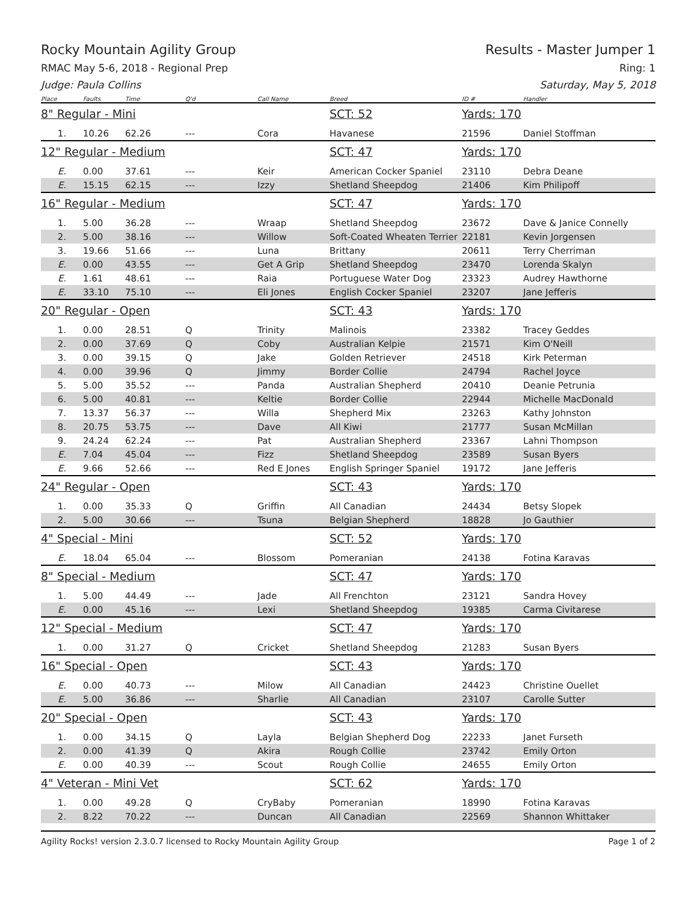Rocky Mountain Agility Group Results - Master Jumper 1
RMAC May 5-6, 2018 - Regional Prep Ring: 1
Judge: Paula Collins Saturday, May 5, 2018
| Place | Faults | Time | Q'd | Call Name | Breed | ID # | Handler |
| --- | --- | --- | --- | --- | --- | --- | --- |
| 8" Regular - Mini | | | | | SCT: 52 | Yards: 170 | |
| 1. | 10.26 | 62.26 | --- | Cora | Havanese | 21596 | Daniel Stoffman |
| 12" Regular - Medium | | | | | SCT: 47 | Yards: 170 | |
| E. | 0.00 | 37.61 | --- | Keir | American Cocker Spaniel | 23110 | Debra Deane |
| E. | 15.15 | 62.15 | --- | Izzy | Shetland Sheepdog | 21406 | Kim Philipoff |
| 16" Regular - Medium | | | | | SCT: 47 | Yards: 170 | |
| 1. | 5.00 | 36.28 | --- | Wraap | Shetland Sheepdog | 23672 | Dave & Janice Connelly |
| 2. | 5.00 | 38.16 | --- | Willow | Soft-Coated Wheaten Terrier | 22181 | Kevin Jorgensen |
| 3. | 19.66 | 51.66 | --- | Luna | Brittany | 20611 | Terry Cherriman |
| E. | 0.00 | 43.55 | --- | Get A Grip | Shetland Sheepdog | 23470 | Lorenda Skalyn |
| E. | 1.61 | 48.61 | --- | Raia | Portuguese Water Dog | 23323 | Audrey Hawthorne |
| E. | 33.10 | 75.10 | --- | Eli Jones | English Cocker Spaniel | 23207 | Jane Jefferis |
| 20" Regular - Open | | | | | SCT: 43 | Yards: 170 | |
| 1. | 0.00 | 28.51 | Q | Trinity | Malinois | 23382 | Tracey Geddes |
| 2. | 0.00 | 37.69 | Q | Coby | Australian Kelpie | 21571 | Kim O'Neill |
| 3. | 0.00 | 39.15 | Q | Jake | Golden Retriever | 24518 | Kirk Peterman |
| 4. | 0.00 | 39.96 | Q | Jimmy | Border Collie | 24794 | Rachel Joyce |
| 5. | 5.00 | 35.52 | --- | Panda | Australian Shepherd | 20410 | Deanie Petrunia |
| 6. | 5.00 | 40.81 | --- | Keltie | Border Collie | 22944 | Michelle MacDonald |
| 7. | 13.37 | 56.37 | --- | Willa | Shepherd Mix | 23263 | Kathy Johnston |
| 8. | 20.75 | 53.75 | --- | Dave | All Kiwi | 21777 | Susan McMillan |
| 9. | 24.24 | 62.24 | --- | Pat | Australian Shepherd | 23367 | Lahni Thompson |
| E. | 7.04 | 45.04 | --- | Fizz | Shetland Sheepdog | 23589 | Susan Byers |
| E. | 9.66 | 52.66 | --- | Red E Jones | English Springer Spaniel | 19172 | Jane Jefferis |
| 24" Regular - Open | | | | | SCT: 43 | Yards: 170 | |
| 1. | 0.00 | 35.33 | Q | Griffin | All Canadian | 24434 | Betsy Slopek |
| 2. | 5.00 | 30.66 | --- | Tsuna | Belgian Shepherd | 18828 | Jo Gauthier |
| 4" Special - Mini | | | | | SCT: 52 | Yards: 170 | |
| E. | 18.04 | 65.04 | --- | Blossom | Pomeranian | 24138 | Fotina Karavas |
| 8" Special - Medium | | | | | SCT: 47 | Yards: 170 | |
| 1. | 5.00 | 44.49 | --- | Jade | All Frenchton | 23121 | Sandra Hovey |
| E. | 0.00 | 45.16 | --- | Lexi | Shetland Sheepdog | 19385 | Carma Civitarese |
| 12" Special - Medium | | | | | SCT: 47 | Yards: 170 | |
| 1. | 0.00 | 31.27 | Q | Cricket | Shetland Sheepdog | 21283 | Susan Byers |
| 16" Special - Open | | | | | SCT: 43 | Yards: 170 | |
| E. | 0.00 | 40.73 | --- | Milow | All Canadian | 24423 | Christine Ouellet |
| E. | 5.00 | 36.86 | --- | Sharlie | All Canadian | 23107 | Carolle Sutter |
| 20" Special - Open | | | | | SCT: 43 | Yards: 170 | |
| 1. | 0.00 | 34.15 | Q | Layla | Belgian Shepherd Dog | 22233 | Janet Furseth |
| 2. | 0.00 | 41.39 | Q | Akira | Rough Collie | 23742 | Emily Orton |
| E. | 0.00 | 40.39 | --- | Scout | Rough Collie | 24655 | Emily Orton |
| 4" Veteran - Mini Vet | | | | | SCT: 62 | Yards: 170 | |
| 1. | 0.00 | 49.28 | Q | CryBaby | Pomeranian | 18990 | Fotina Karavas |
| 2. | 8.22 | 70.22 | --- | Duncan | All Canadian | 22569 | Shannon Whittaker |
Agility Rocks! version 2.3.0.7 licensed to Rocky Mountain Agility Group Page 1 of 2